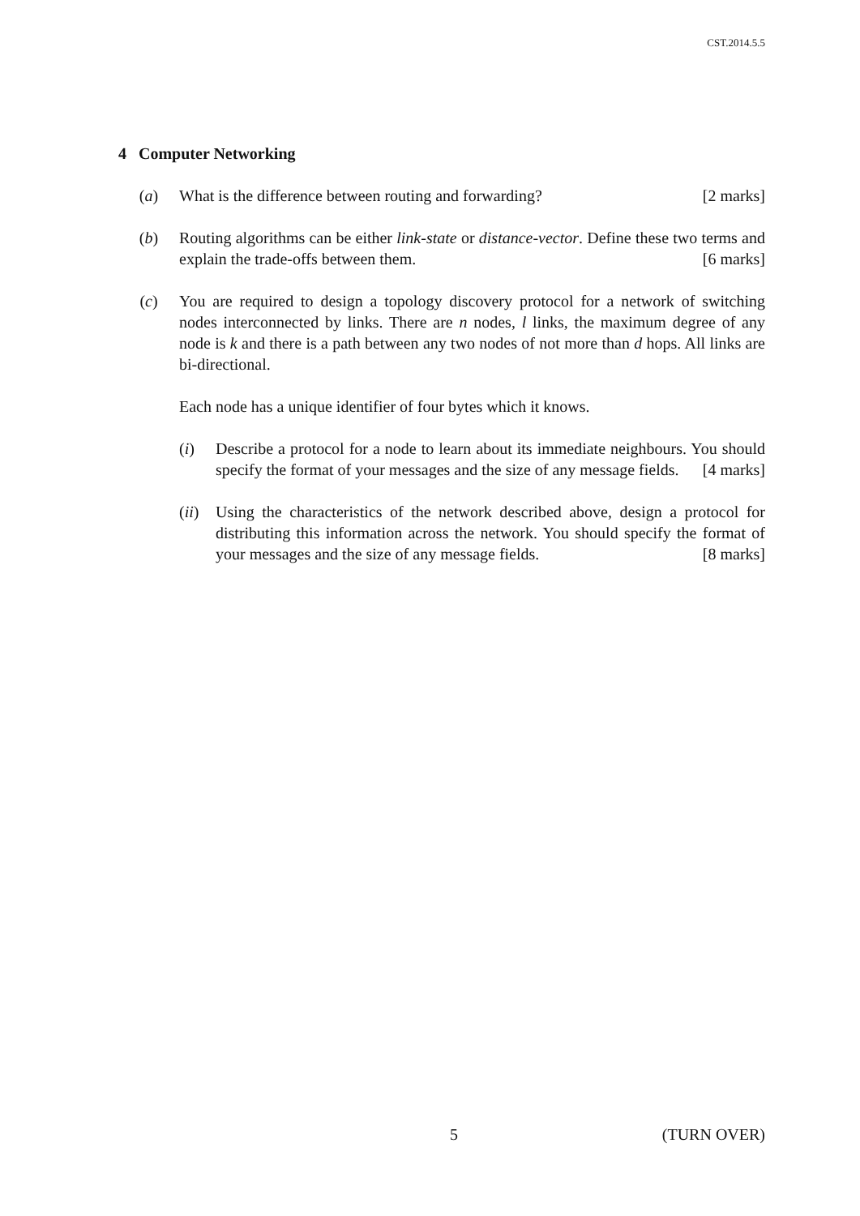CST.2014.5.5
4 Computer Networking
(a) What is the difference between routing and forwarding? [2 marks]
(b) Routing algorithms can be either link-state or distance-vector. Define these two terms and explain the trade-offs between them. [6 marks]
(c) You are required to design a topology discovery protocol for a network of switching nodes interconnected by links. There are n nodes, l links, the maximum degree of any node is k and there is a path between any two nodes of not more than d hops. All links are bi-directional.
Each node has a unique identifier of four bytes which it knows.
(i) Describe a protocol for a node to learn about its immediate neighbours. You should specify the format of your messages and the size of any message fields. [4 marks]
(ii)
Using the characteristics of the network described above, design a protocol for distributing this information across the network. You should specify the format of your messages and the size of any message fields. [8 marks]
5 (TURN OVER)